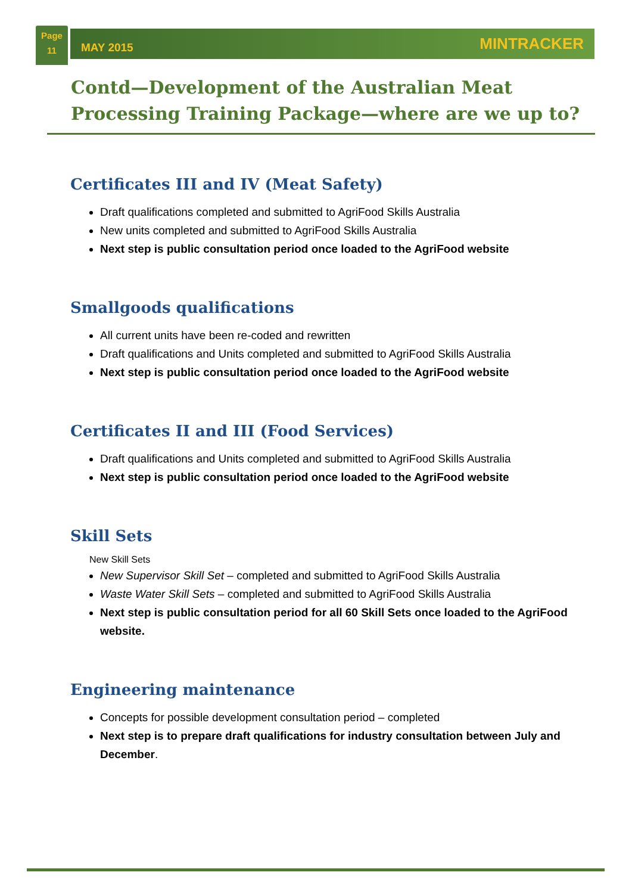Page
11
MAY 2015 MINTRACKER
Contd—Development of the Australian Meat Processing Training Package—where are we up to?
Certificates III and IV (Meat Safety)
Draft qualifications completed and submitted to AgriFood Skills Australia
New units completed and submitted to AgriFood Skills Australia
Next step is public consultation period once loaded to the AgriFood website
Smallgoods qualifications
All current units have been re-coded and rewritten
Draft qualifications and Units completed and submitted to AgriFood Skills Australia
Next step is public consultation period once loaded to the AgriFood website
Certificates II and III (Food Services)
Draft qualifications and Units completed and submitted to AgriFood Skills Australia
Next step is public consultation period once loaded to the AgriFood website
Skill Sets
New Skill Sets
New Supervisor Skill Set – completed and submitted to AgriFood Skills Australia
Waste Water Skill Sets – completed and submitted to AgriFood Skills Australia
Next step is public consultation period for all 60 Skill Sets once loaded to the AgriFood website.
Engineering maintenance
Concepts for possible development consultation period – completed
Next step is to prepare draft qualifications for industry consultation between July and December.